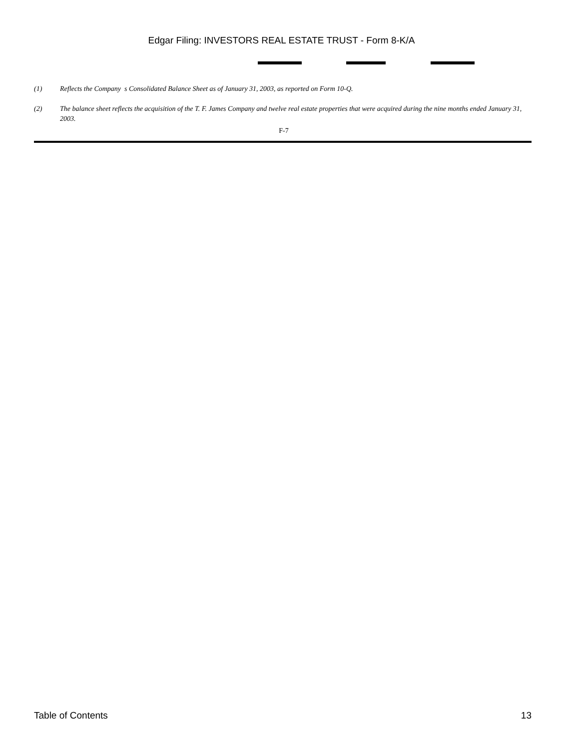Edgar Filing: INVESTORS REAL ESTATE TRUST - Form 8-K/A
(1) Reflects the Company s Consolidated Balance Sheet as of January 31, 2003, as reported on Form 10-Q.
(2) The balance sheet reflects the acquisition of the T. F. James Company and twelve real estate properties that were acquired during the nine months ended January 31, 2003.
F-7
Table of Contents 13